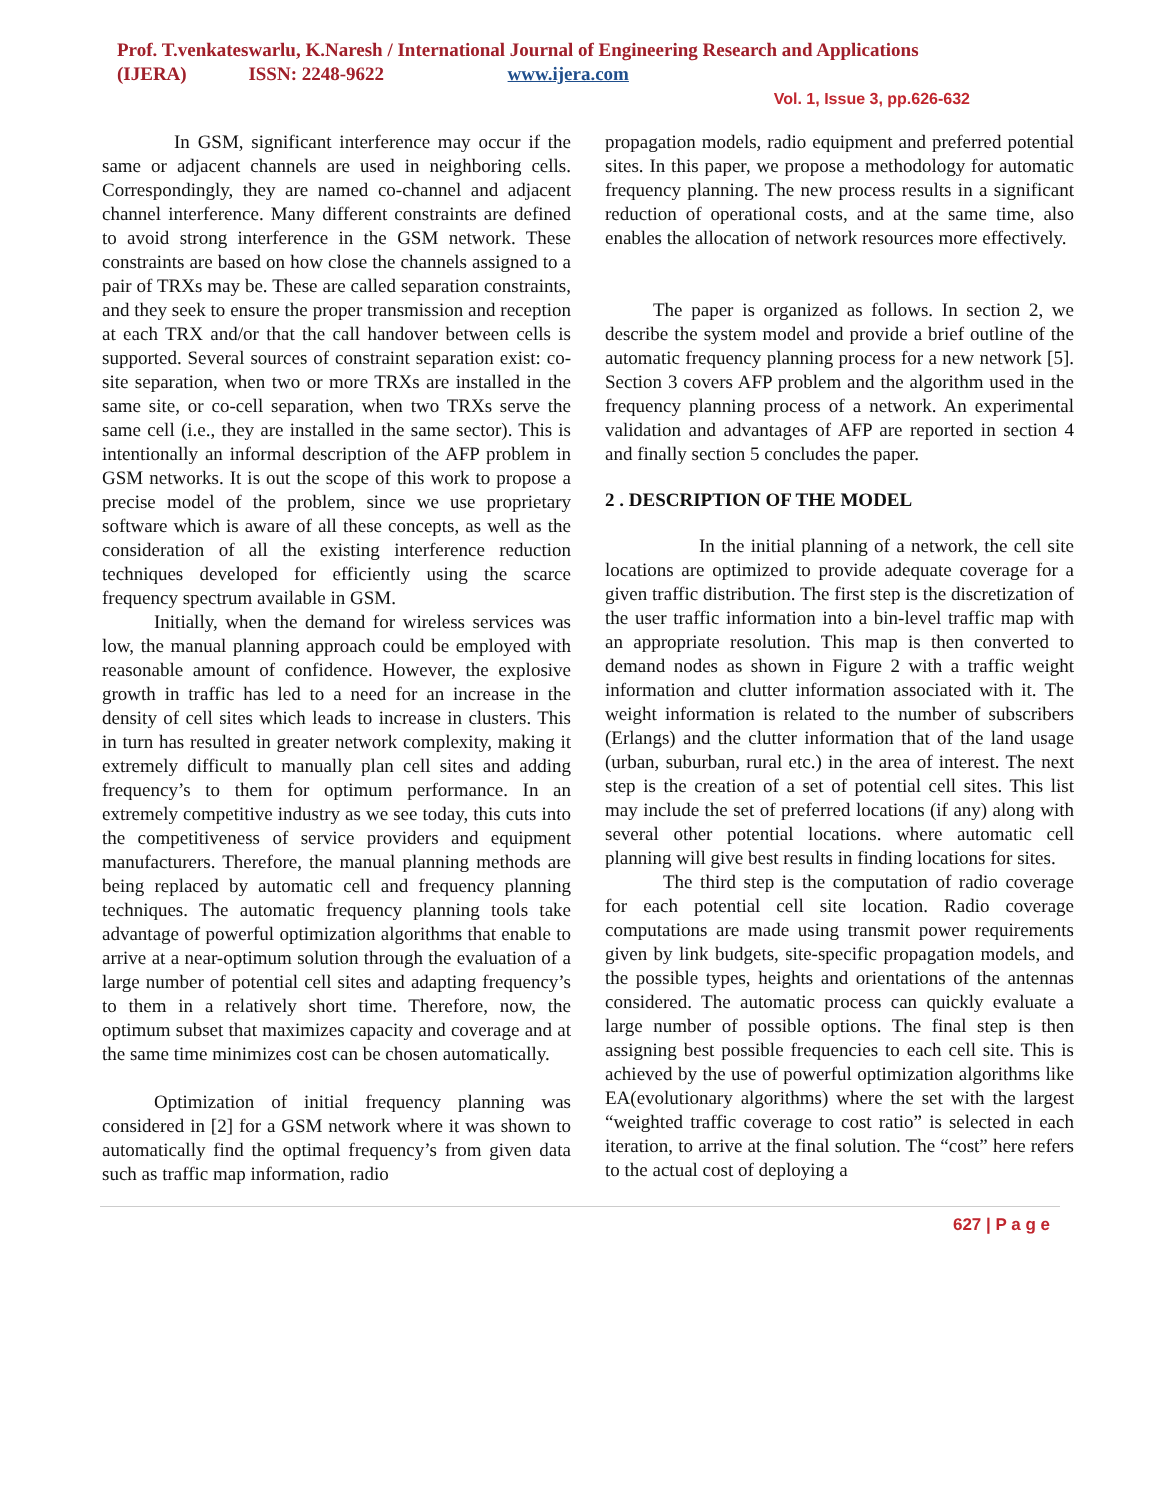Prof. T.venkateswarlu, K.Naresh / International Journal of Engineering Research and Applications
(IJERA) ISSN: 2248-9622 www.ijera.com
Vol. 1, Issue 3, pp.626-632
In GSM, significant interference may occur if the same or adjacent channels are used in neighboring cells. Correspondingly, they are named co-channel and adjacent channel interference. Many different constraints are defined to avoid strong interference in the GSM network. These constraints are based on how close the channels assigned to a pair of TRXs may be. These are called separation constraints, and they seek to ensure the proper transmission and reception at each TRX and/or that the call handover between cells is supported. Several sources of constraint separation exist: co-site separation, when two or more TRXs are installed in the same site, or co-cell separation, when two TRXs serve the same cell (i.e., they are installed in the same sector). This is intentionally an informal description of the AFP problem in GSM networks. It is out the scope of this work to propose a precise model of the problem, since we use proprietary software which is aware of all these concepts, as well as the consideration of all the existing interference reduction techniques developed for efficiently using the scarce frequency spectrum available in GSM.
Initially, when the demand for wireless services was low, the manual planning approach could be employed with reasonable amount of confidence. However, the explosive growth in traffic has led to a need for an increase in the density of cell sites which leads to increase in clusters. This in turn has resulted in greater network complexity, making it extremely difficult to manually plan cell sites and adding frequency’s to them for optimum performance. In an extremely competitive industry as we see today, this cuts into the competitiveness of service providers and equipment manufacturers. Therefore, the manual planning methods are being replaced by automatic cell and frequency planning techniques. The automatic frequency planning tools take advantage of powerful optimization algorithms that enable to arrive at a near-optimum solution through the evaluation of a large number of potential cell sites and adapting frequency’s to them in a relatively short time. Therefore, now, the optimum subset that maximizes capacity and coverage and at the same time minimizes cost can be chosen automatically.
Optimization of initial frequency planning was considered in [2] for a GSM network where it was shown to automatically find the optimal frequency’s from given data such as traffic map information, radio
propagation models, radio equipment and preferred potential sites. In this paper, we propose a methodology for automatic frequency planning. The new process results in a significant reduction of operational costs, and at the same time, also enables the allocation of network resources more effectively.
The paper is organized as follows. In section 2, we describe the system model and provide a brief outline of the automatic frequency planning process for a new network [5]. Section 3 covers AFP problem and the algorithm used in the frequency planning process of a network. An experimental validation and advantages of AFP are reported in section 4 and finally section 5 concludes the paper.
2 . DESCRIPTION OF THE MODEL
In the initial planning of a network, the cell site locations are optimized to provide adequate coverage for a given traffic distribution. The first step is the discretization of the user traffic information into a bin-level traffic map with an appropriate resolution. This map is then converted to demand nodes as shown in Figure 2 with a traffic weight information and clutter information associated with it. The weight information is related to the number of subscribers (Erlangs) and the clutter information that of the land usage (urban, suburban, rural etc.) in the area of interest. The next step is the creation of a set of potential cell sites. This list may include the set of preferred locations (if any) along with several other potential locations. where automatic cell planning will give best results in finding locations for sites.
The third step is the computation of radio coverage for each potential cell site location. Radio coverage computations are made using transmit power requirements given by link budgets, site-specific propagation models, and the possible types, heights and orientations of the antennas considered. The automatic process can quickly evaluate a large number of possible options. The final step is then assigning best possible frequencies to each cell site. This is achieved by the use of powerful optimization algorithms like EA(evolutionary algorithms) where the set with the largest “weighted traffic coverage to cost ratio” is selected in each iteration, to arrive at the final solution. The “cost” here refers to the actual cost of deploying a
627 | P a g e